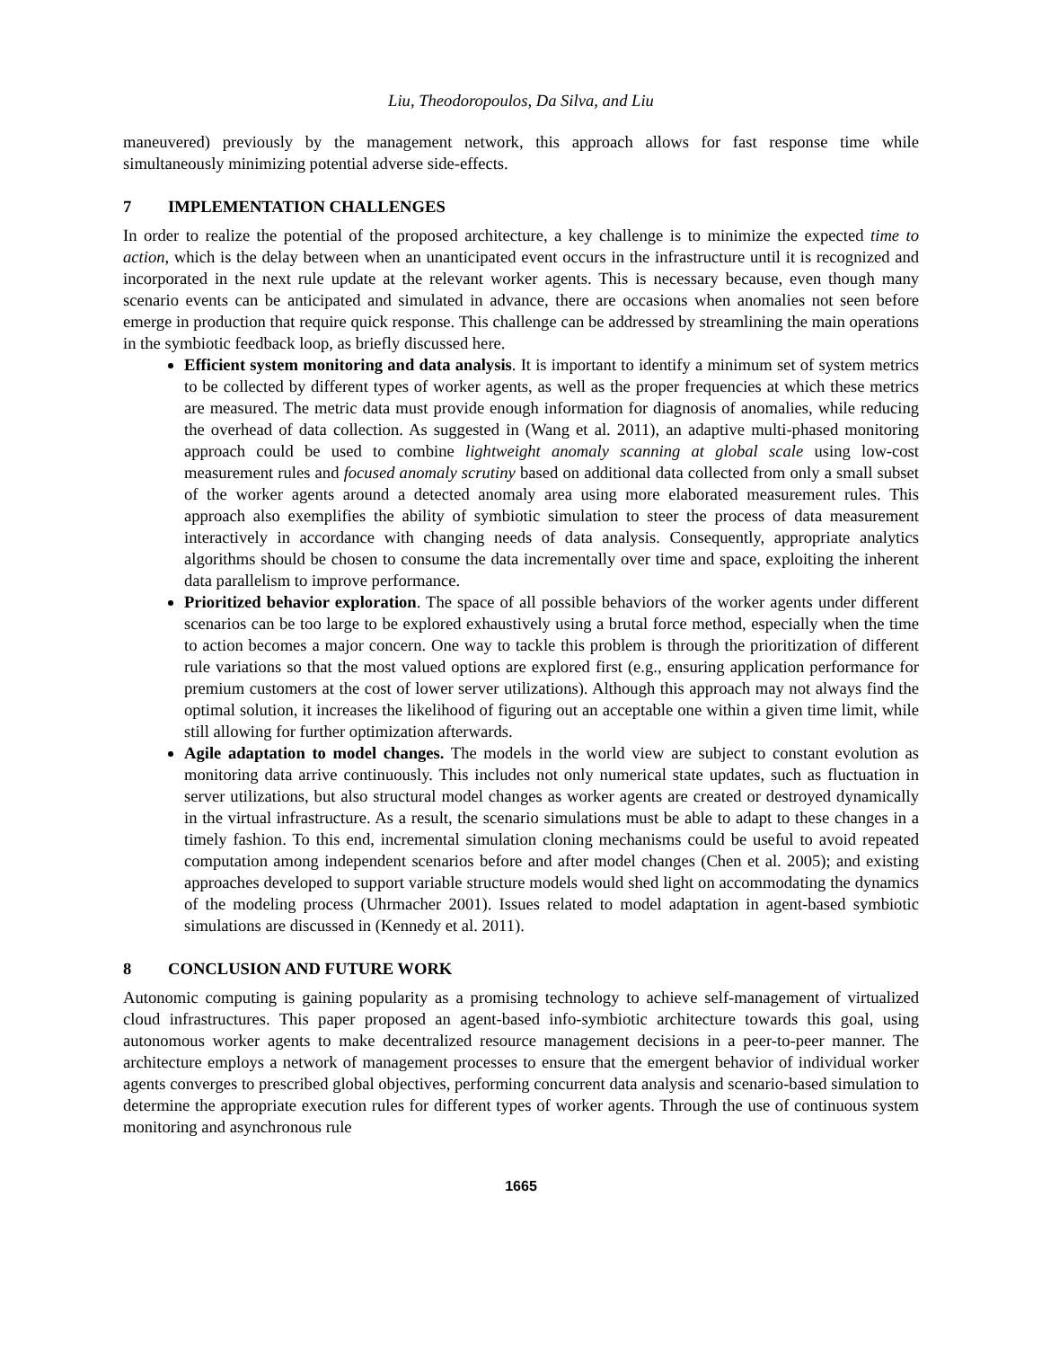Liu, Theodoropoulos, Da Silva, and Liu
maneuvered) previously by the management network, this approach allows for fast response time while simultaneously minimizing potential adverse side-effects.
7 IMPLEMENTATION CHALLENGES
In order to realize the potential of the proposed architecture, a key challenge is to minimize the expected time to action, which is the delay between when an unanticipated event occurs in the infrastructure until it is recognized and incorporated in the next rule update at the relevant worker agents. This is necessary because, even though many scenario events can be anticipated and simulated in advance, there are occasions when anomalies not seen before emerge in production that require quick response. This challenge can be addressed by streamlining the main operations in the symbiotic feedback loop, as briefly discussed here.
Efficient system monitoring and data analysis. It is important to identify a minimum set of system metrics to be collected by different types of worker agents, as well as the proper frequencies at which these metrics are measured. The metric data must provide enough information for diagnosis of anomalies, while reducing the overhead of data collection. As suggested in (Wang et al. 2011), an adaptive multi-phased monitoring approach could be used to combine lightweight anomaly scanning at global scale using low-cost measurement rules and focused anomaly scrutiny based on additional data collected from only a small subset of the worker agents around a detected anomaly area using more elaborated measurement rules. This approach also exemplifies the ability of symbiotic simulation to steer the process of data measurement interactively in accordance with changing needs of data analysis. Consequently, appropriate analytics algorithms should be chosen to consume the data incrementally over time and space, exploiting the inherent data parallelism to improve performance.
Prioritized behavior exploration. The space of all possible behaviors of the worker agents under different scenarios can be too large to be explored exhaustively using a brutal force method, especially when the time to action becomes a major concern. One way to tackle this problem is through the prioritization of different rule variations so that the most valued options are explored first (e.g., ensuring application performance for premium customers at the cost of lower server utilizations). Although this approach may not always find the optimal solution, it increases the likelihood of figuring out an acceptable one within a given time limit, while still allowing for further optimization afterwards.
Agile adaptation to model changes. The models in the world view are subject to constant evolution as monitoring data arrive continuously. This includes not only numerical state updates, such as fluctuation in server utilizations, but also structural model changes as worker agents are created or destroyed dynamically in the virtual infrastructure. As a result, the scenario simulations must be able to adapt to these changes in a timely fashion. To this end, incremental simulation cloning mechanisms could be useful to avoid repeated computation among independent scenarios before and after model changes (Chen et al. 2005); and existing approaches developed to support variable structure models would shed light on accommodating the dynamics of the modeling process (Uhrmacher 2001). Issues related to model adaptation in agent-based symbiotic simulations are discussed in (Kennedy et al. 2011).
8 CONCLUSION AND FUTURE WORK
Autonomic computing is gaining popularity as a promising technology to achieve self-management of virtualized cloud infrastructures. This paper proposed an agent-based info-symbiotic architecture towards this goal, using autonomous worker agents to make decentralized resource management decisions in a peer-to-peer manner. The architecture employs a network of management processes to ensure that the emergent behavior of individual worker agents converges to prescribed global objectives, performing concurrent data analysis and scenario-based simulation to determine the appropriate execution rules for different types of worker agents. Through the use of continuous system monitoring and asynchronous rule
1665